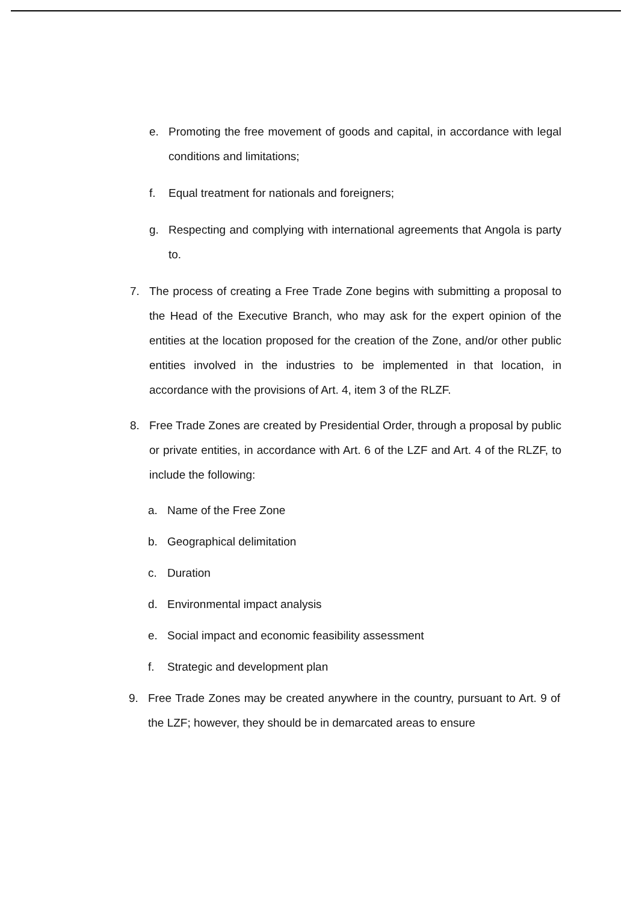e. Promoting the free movement of goods and capital, in accordance with legal conditions and limitations;
f. Equal treatment for nationals and foreigners;
g. Respecting and complying with international agreements that Angola is party to.
7. The process of creating a Free Trade Zone begins with submitting a proposal to the Head of the Executive Branch, who may ask for the expert opinion of the entities at the location proposed for the creation of the Zone, and/or other public entities involved in the industries to be implemented in that location, in accordance with the provisions of Art. 4, item 3 of the RLZF.
8. Free Trade Zones are created by Presidential Order, through a proposal by public or private entities, in accordance with Art. 6 of the LZF and Art. 4 of the RLZF, to include the following:
a. Name of the Free Zone
b. Geographical delimitation
c. Duration
d. Environmental impact analysis
e. Social impact and economic feasibility assessment
f. Strategic and development plan
9. Free Trade Zones may be created anywhere in the country, pursuant to Art. 9 of the LZF; however, they should be in demarcated areas to ensure